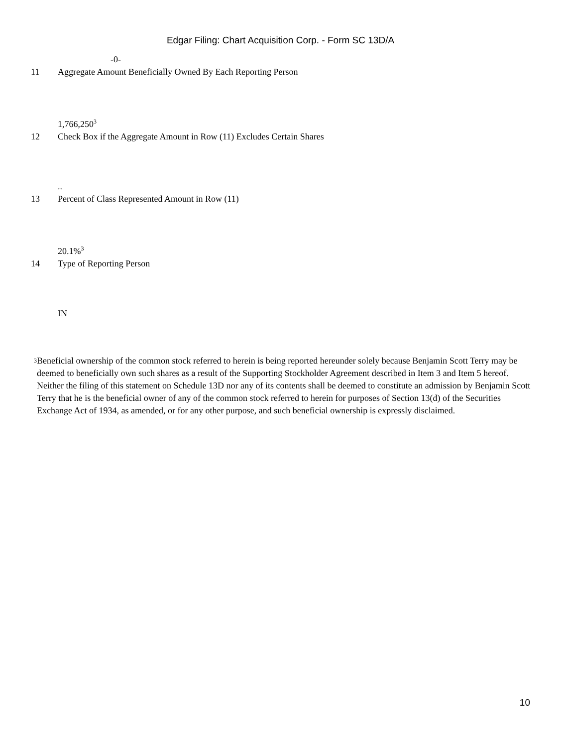Edgar Filing: Chart Acquisition Corp. - Form SC 13D/A
| | -0- |
| 11 | Aggregate Amount Beneficially Owned By Each Reporting Person |
| | 1,766,250<sup>3</sup> |
| 12 | Check Box if the Aggregate Amount in Row (11) Excludes Certain Shares |
| | .. |
| 13 | Percent of Class Represented Amount in Row (11) |
| | 20.1%<sup>3</sup> |
| 14 | Type of Reporting Person |
| | IN |
<sup>3</sup>
Beneficial ownership of the common stock referred to herein is being reported hereunder solely because Benjamin Scott Terry may be deemed to beneficially own such shares as a result of the Supporting Stockholder Agreement described in Item 3 and Item 5 hereof. Neither the filing of this statement on Schedule 13D nor any of its contents shall be deemed to constitute an admission by Benjamin Scott Terry that he is the beneficial owner of any of the common stock referred to herein for purposes of Section 13(d) of the Securities Exchange Act of 1934, as amended, or for any other purpose, and such beneficial ownership is expressly disclaimed.
10